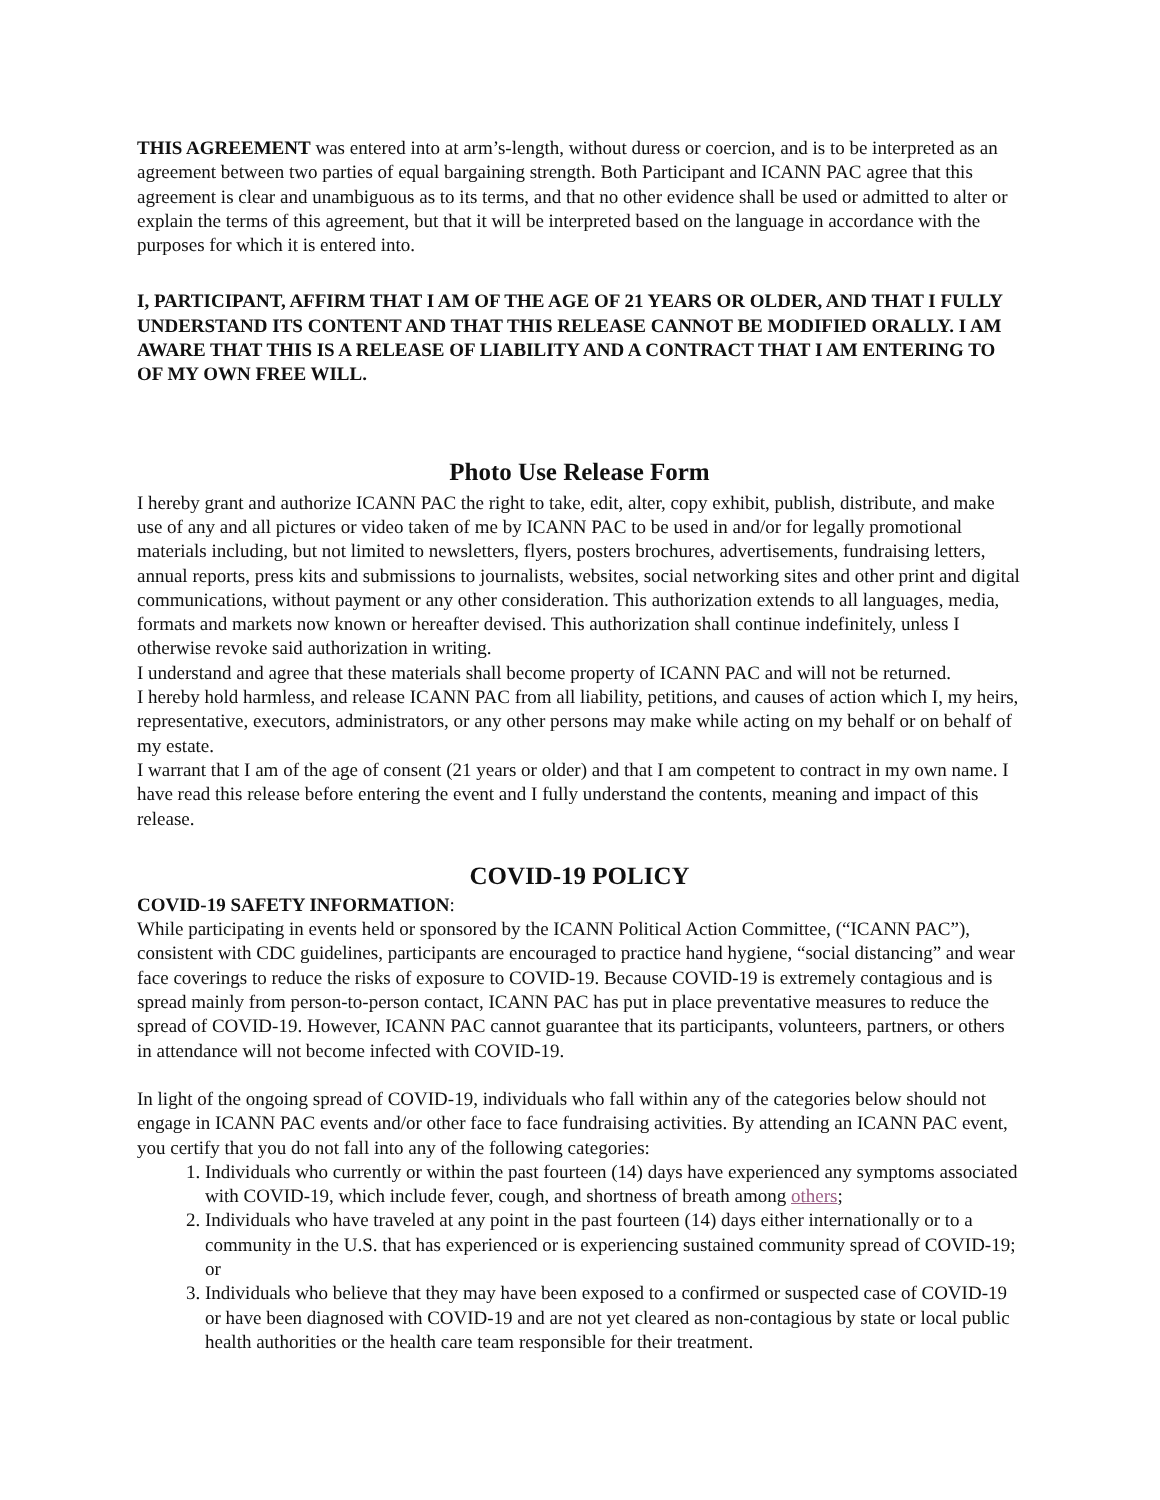THIS AGREEMENT was entered into at arm’s-length, without duress or coercion, and is to be interpreted as an agreement between two parties of equal bargaining strength. Both Participant and ICANN PAC agree that this agreement is clear and unambiguous as to its terms, and that no other evidence shall be used or admitted to alter or explain the terms of this agreement, but that it will be interpreted based on the language in accordance with the purposes for which it is entered into.
I, PARTICIPANT, AFFIRM THAT I AM OF THE AGE OF 21 YEARS OR OLDER, AND THAT I FULLY UNDERSTAND ITS CONTENT AND THAT THIS RELEASE CANNOT BE MODIFIED ORALLY. I AM AWARE THAT THIS IS A RELEASE OF LIABILITY AND A CONTRACT THAT I AM ENTERING TO OF MY OWN FREE WILL.
Photo Use Release Form
I hereby grant and authorize ICANN PAC the right to take, edit, alter, copy exhibit, publish, distribute, and make use of any and all pictures or video taken of me by ICANN PAC to be used in and/or for legally promotional materials including, but not limited to newsletters, flyers, posters brochures, advertisements, fundraising letters, annual reports, press kits and submissions to journalists, websites, social networking sites and other print and digital communications, without payment or any other consideration. This authorization extends to all languages, media, formats and markets now known or hereafter devised. This authorization shall continue indefinitely, unless I otherwise revoke said authorization in writing.
I understand and agree that these materials shall become property of ICANN PAC and will not be returned.
I hereby hold harmless, and release ICANN PAC from all liability, petitions, and causes of action which I, my heirs, representative, executors, administrators, or any other persons may make while acting on my behalf or on behalf of my estate.
I warrant that I am of the age of consent (21 years or older) and that I am competent to contract in my own name. I have read this release before entering the event and I fully understand the contents, meaning and impact of this release.
COVID-19 POLICY
COVID-19 SAFETY INFORMATION:
While participating in events held or sponsored by the ICANN Political Action Committee, (“ICANN PAC”), consistent with CDC guidelines, participants are encouraged to practice hand hygiene, “social distancing” and wear face coverings to reduce the risks of exposure to COVID-19. Because COVID-19 is extremely contagious and is spread mainly from person-to-person contact, ICANN PAC has put in place preventative measures to reduce the spread of COVID-19. However, ICANN PAC cannot guarantee that its participants, volunteers, partners, or others in attendance will not become infected with COVID-19.
In light of the ongoing spread of COVID-19, individuals who fall within any of the categories below should not engage in ICANN PAC events and/or other face to face fundraising activities. By attending an ICANN PAC event, you certify that you do not fall into any of the following categories:
1. Individuals who currently or within the past fourteen (14) days have experienced any symptoms associated with COVID-19, which include fever, cough, and shortness of breath among others;
2. Individuals who have traveled at any point in the past fourteen (14) days either internationally or to a community in the U.S. that has experienced or is experiencing sustained community spread of COVID-19; or
3. Individuals who believe that they may have been exposed to a confirmed or suspected case of COVID-19 or have been diagnosed with COVID-19 and are not yet cleared as non-contagious by state or local public health authorities or the health care team responsible for their treatment.